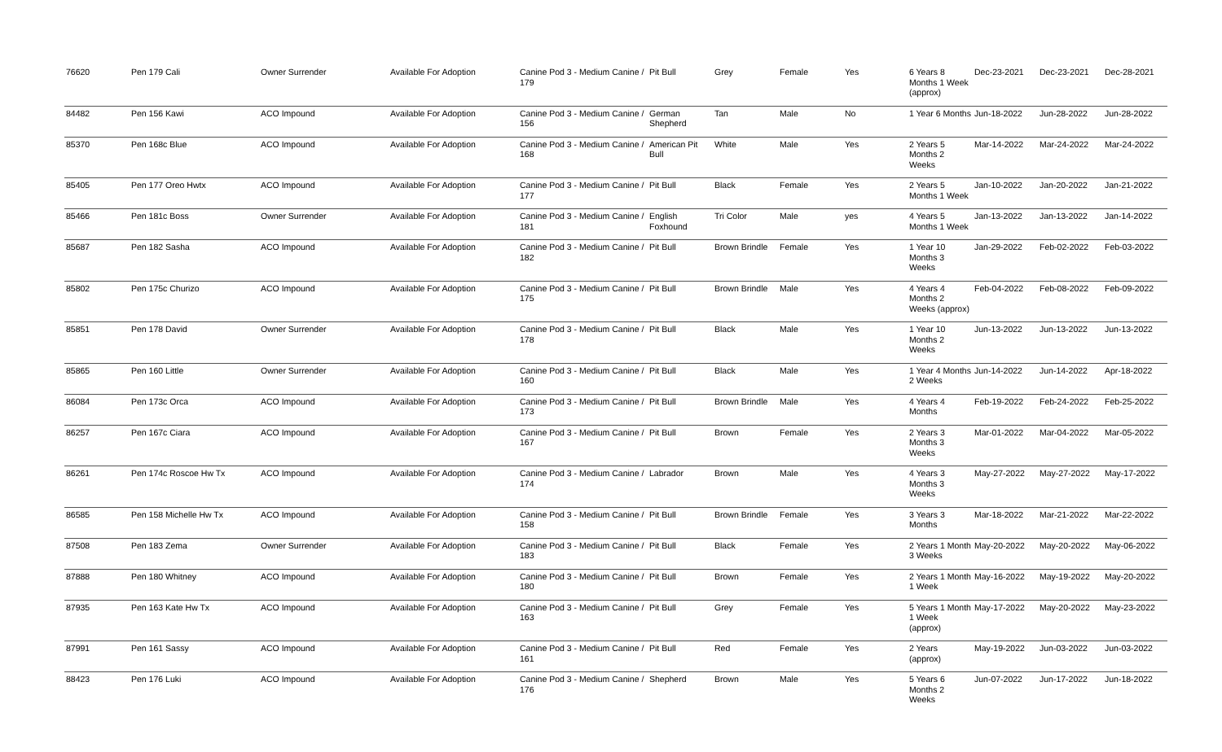| 76620 | Pen 179 Cali | Owner Surrender | Available For Adoption | Canine Pod 3 - Medium Canine / 179 | Pit Bull | Grey | Female | Yes | 6 Years 8 Months 1 Week (approx) | Dec-23-2021 | Dec-23-2021 | Dec-28-2021 |
| 84482 | Pen 156 Kawi | ACO Impound | Available For Adoption | Canine Pod 3 - Medium Canine / 156 | German Shepherd | Tan | Male | No | 1 Year 6 Months | Jun-18-2022 | Jun-28-2022 | Jun-28-2022 |
| 85370 | Pen 168c Blue | ACO Impound | Available For Adoption | Canine Pod 3 - Medium Canine / 168 | American Pit Bull | White | Male | Yes | 2 Years 5 Months 2 Weeks | Mar-14-2022 | Mar-24-2022 | Mar-24-2022 |
| 85405 | Pen 177 Oreo Hwtx | ACO Impound | Available For Adoption | Canine Pod 3 - Medium Canine / 177 | Pit Bull | Black | Female | Yes | 2 Years 5 Months 1 Week | Jan-10-2022 | Jan-20-2022 | Jan-21-2022 |
| 85466 | Pen 181c Boss | Owner Surrender | Available For Adoption | Canine Pod 3 - Medium Canine / 181 | English Foxhound | Tri Color | Male | yes | 4 Years 5 Months 1 Week | Jan-13-2022 | Jan-13-2022 | Jan-14-2022 |
| 85687 | Pen 182 Sasha | ACO Impound | Available For Adoption | Canine Pod 3 - Medium Canine / 182 | Pit Bull | Brown Brindle | Female | Yes | 1 Year 10 Months 3 Weeks | Jan-29-2022 | Feb-02-2022 | Feb-03-2022 |
| 85802 | Pen 175c Churizo | ACO Impound | Available For Adoption | Canine Pod 3 - Medium Canine / 175 | Pit Bull | Brown Brindle | Male | Yes | 4 Years 4 Months 2 Weeks (approx) | Feb-04-2022 | Feb-08-2022 | Feb-09-2022 |
| 85851 | Pen 178 David | Owner Surrender | Available For Adoption | Canine Pod 3 - Medium Canine / 178 | Pit Bull | Black | Male | Yes | 1 Year 10 Months 2 Weeks | Jun-13-2022 | Jun-13-2022 | Jun-13-2022 |
| 85865 | Pen 160 Little | Owner Surrender | Available For Adoption | Canine Pod 3 - Medium Canine / 160 | Pit Bull | Black | Male | Yes | 1 Year 4 Months 2 Weeks | Jun-14-2022 | Jun-14-2022 | Apr-18-2022 |
| 86084 | Pen 173c Orca | ACO Impound | Available For Adoption | Canine Pod 3 - Medium Canine / 173 | Pit Bull | Brown Brindle | Male | Yes | 4 Years 4 Months | Feb-19-2022 | Feb-24-2022 | Feb-25-2022 |
| 86257 | Pen 167c Ciara | ACO Impound | Available For Adoption | Canine Pod 3 - Medium Canine / 167 | Pit Bull | Brown | Female | Yes | 2 Years 3 Months 3 Weeks | Mar-01-2022 | Mar-04-2022 | Mar-05-2022 |
| 86261 | Pen 174c Roscoe Hw Tx | ACO Impound | Available For Adoption | Canine Pod 3 - Medium Canine / 174 | Labrador | Brown | Male | Yes | 4 Years 3 Months 3 Weeks | May-27-2022 | May-27-2022 | May-17-2022 |
| 86585 | Pen 158 Michelle Hw Tx | ACO Impound | Available For Adoption | Canine Pod 3 - Medium Canine / 158 | Pit Bull | Brown Brindle | Female | Yes | 3 Years 3 Months | Mar-18-2022 | Mar-21-2022 | Mar-22-2022 |
| 87508 | Pen 183 Zema | Owner Surrender | Available For Adoption | Canine Pod 3 - Medium Canine / 183 | Pit Bull | Black | Female | Yes | 2 Years 1 Month 3 Weeks | May-20-2022 | May-20-2022 | May-06-2022 |
| 87888 | Pen 180 Whitney | ACO Impound | Available For Adoption | Canine Pod 3 - Medium Canine / 180 | Pit Bull | Brown | Female | Yes | 2 Years 1 Month 1 Week | May-16-2022 | May-19-2022 | May-20-2022 |
| 87935 | Pen 163 Kate Hw Tx | ACO Impound | Available For Adoption | Canine Pod 3 - Medium Canine / 163 | Pit Bull | Grey | Female | Yes | 5 Years 1 Month 1 Week (approx) | May-17-2022 | May-20-2022 | May-23-2022 |
| 87991 | Pen 161 Sassy | ACO Impound | Available For Adoption | Canine Pod 3 - Medium Canine / 161 | Pit Bull | Red | Female | Yes | 2 Years (approx) | May-19-2022 | Jun-03-2022 | Jun-03-2022 |
| 88423 | Pen 176 Luki | ACO Impound | Available For Adoption | Canine Pod 3 - Medium Canine / 176 | Shepherd | Brown | Male | Yes | 5 Years 6 Months 2 Weeks | Jun-07-2022 | Jun-17-2022 | Jun-18-2022 |